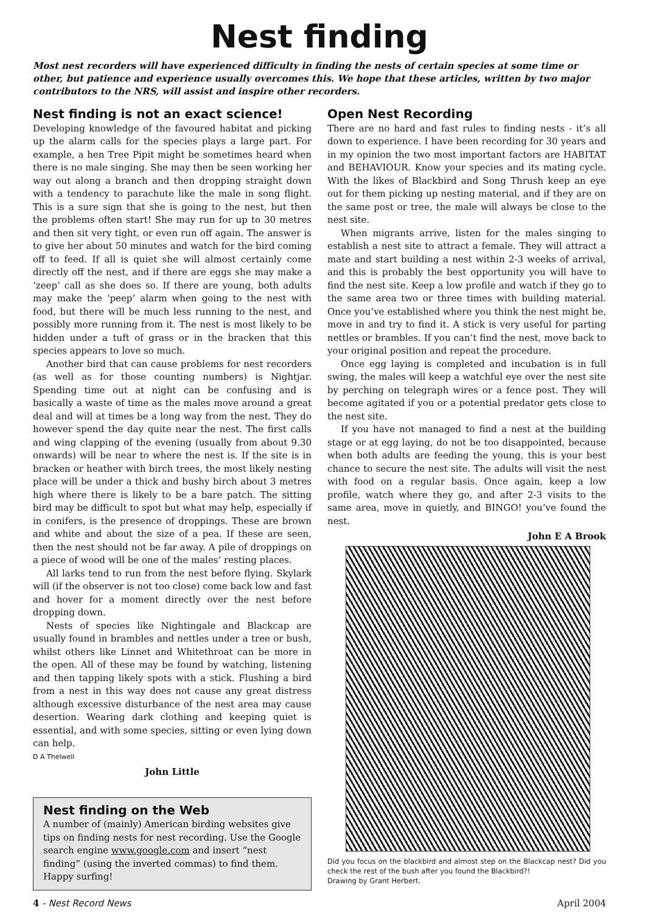Nest finding
Most nest recorders will have experienced difficulty in finding the nests of certain species at some time or other, but patience and experience usually overcomes this. We hope that these articles, written by two major contributors to the NRS, will assist and inspire other recorders.
Nest finding is not an exact science!
Developing knowledge of the favoured habitat and picking up the alarm calls for the species plays a large part. For example, a hen Tree Pipit might be sometimes heard when there is no male singing. She may then be seen working her way out along a branch and then dropping straight down with a tendency to parachute like the male in song flight. This is a sure sign that she is going to the nest, but then the problems often start! She may run for up to 30 metres and then sit very tight, or even run off again. The answer is to give her about 50 minutes and watch for the bird coming off to feed. If all is quiet she will almost certainly come directly off the nest, and if there are eggs she may make a ‘zeep’ call as she does so. If there are young, both adults may make the ‘peep’ alarm when going to the nest with food, but there will be much less running to the nest, and possibly more running from it. The nest is most likely to be hidden under a tuft of grass or in the bracken that this species appears to love so much.
Another bird that can cause problems for nest recorders (as well as for those counting numbers) is Nightjar. Spending time out at night can be confusing and is basically a waste of time as the males move around a great deal and will at times be a long way from the nest. They do however spend the day quite near the nest. The first calls and wing clapping of the evening (usually from about 9.30 onwards) will be near to where the nest is. If the site is in bracken or heather with birch trees, the most likely nesting place will be under a thick and bushy birch about 3 metres high where there is likely to be a bare patch. The sitting bird may be difficult to spot but what may help, especially if in conifers, is the presence of droppings. These are brown and white and about the size of a pea. If these are seen, then the nest should not be far away. A pile of droppings on a piece of wood will be one of the males’ resting places.
All larks tend to run from the nest before flying. Skylark will (if the observer is not too close) come back low and fast and hover for a moment directly over the nest before dropping down.
Nests of species like Nightingale and Blackcap are usually found in brambles and nettles under a tree or bush, whilst others like Linnet and Whitethroat can be more in the open. All of these may be found by watching, listening and then tapping likely spots with a stick. Flushing a bird from a nest in this way does not cause any great distress although excessive disturbance of the nest area may cause desertion. Wearing dark clothing and keeping quiet is essential, and with some species, sitting or even lying down can help.
D A Thelwell
John Little
Nest finding on the Web
A number of (mainly) American birding websites give tips on finding nests for nest recording. Use the Google search engine www.google.com and insert “nest finding” (using the inverted commas) to find them. Happy surfing!
Open Nest Recording
There are no hard and fast rules to finding nests - it’s all down to experience. I have been recording for 30 years and in my opinion the two most important factors are HABITAT and BEHAVIOUR. Know your species and its mating cycle. With the likes of Blackbird and Song Thrush keep an eye out for them picking up nesting material, and if they are on the same post or tree, the male will always be close to the nest site.
When migrants arrive, listen for the males singing to establish a nest site to attract a female. They will attract a mate and start building a nest within 2-3 weeks of arrival, and this is probably the best opportunity you will have to find the nest site. Keep a low profile and watch if they go to the same area two or three times with building material. Once you’ve established where you think the nest might be, move in and try to find it. A stick is very useful for parting nettles or brambles. If you can’t find the nest, move back to your original position and repeat the procedure.
Once egg laying is completed and incubation is in full swing, the males will keep a watchful eye over the nest site by perching on telegraph wires or a fence post. They will become agitated if you or a potential predator gets close to the nest site.
If you have not managed to find a nest at the building stage or at egg laying, do not be too disappointed, because when both adults are feeding the young, this is your best chance to secure the nest site. The adults will visit the nest with food on a regular basis. Once again, keep a low profile, watch where they go, and after 2-3 visits to the same area, move in quietly, and BINGO! you’ve found the nest.
John E A Brook
Did you focus on the blackbird and almost step on the Blackcap nest? Did you check the rest of the bush after you found the Blackbird?!
Drawing by Grant Herbert.
4 - Nest Record News April 2004